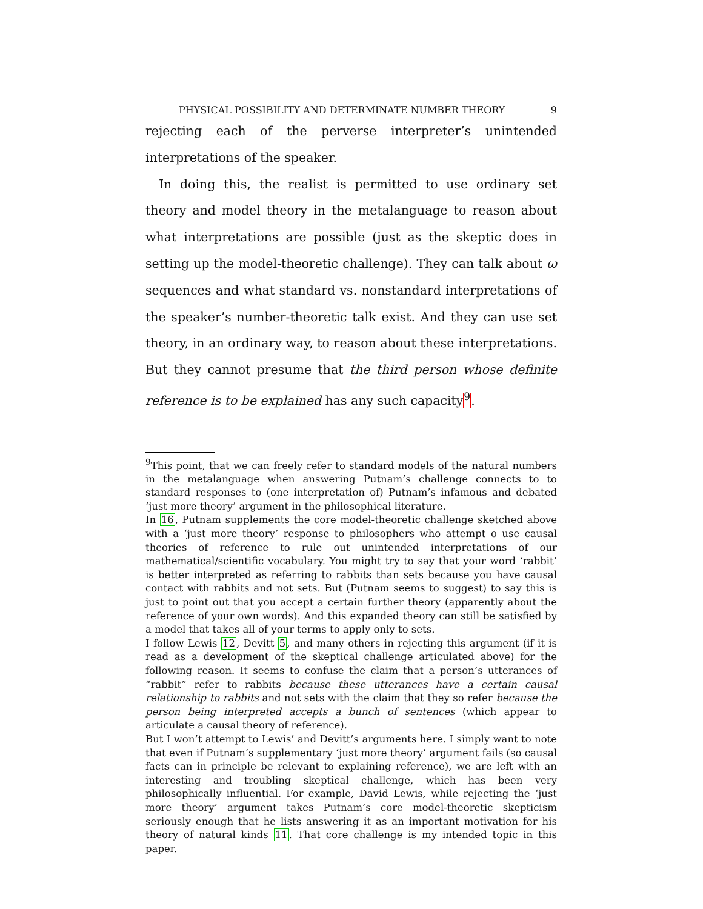PHYSICAL POSSIBILITY AND DETERMINATE NUMBER THEORY 9
rejecting each of the perverse interpreter’s unintended interpretations of the speaker.
In doing this, the realist is permitted to use ordinary set theory and model theory in the metalanguage to reason about what interpretations are possible (just as the skeptic does in setting up the model-theoretic challenge). They can talk about ω sequences and what standard vs. nonstandard interpretations of the speaker’s number-theoretic talk exist. And they can use set theory, in an ordinary way, to reason about these interpretations. But they cannot presume that the third person whose definite reference is to be explained has any such capacity<sup>9</sup>.
<sup>9</sup> This point, that we can freely refer to standard models of the natural numbers in the metalanguage when answering Putnam’s challenge connects to to standard responses to (one interpretation of) Putnam’s infamous and debated ‘just more theory’ argument in the philosophical literature.
In 16, Putnam supplements the core model-theoretic challenge sketched above with a ‘just more theory’ response to philosophers who attempt o use causal theories of reference to rule out unintended interpretations of our mathematical/scientific vocabulary. You might try to say that your word ‘rabbit’ is better interpreted as referring to rabbits than sets because you have causal contact with rabbits and not sets. But (Putnam seems to suggest) to say this is just to point out that you accept a certain further theory (apparently about the reference of your own words). And this expanded theory can still be satisfied by a model that takes all of your terms to apply only to sets.
I follow Lewis 12, Devitt 5, and many others in rejecting this argument (if it is read as a development of the skeptical challenge articulated above) for the following reason. It seems to confuse the claim that a person’s utterances of “rabbit” refer to rabbits because these utterances have a certain causal relationship to rabbits and not sets with the claim that they so refer because the person being interpreted accepts a bunch of sentences (which appear to articulate a causal theory of reference).
But I won’t attempt to Lewis’ and Devitt’s arguments here. I simply want to note that even if Putnam’s supplementary ‘just more theory’ argument fails (so causal facts can in principle be relevant to explaining reference), we are left with an interesting and troubling skeptical challenge, which has been very philosophically influential. For example, David Lewis, while rejecting the ‘just more theory’ argument takes Putnam’s core model-theoretic skepticism seriously enough that he lists answering it as an important motivation for his theory of natural kinds 11. That core challenge is my intended topic in this paper.